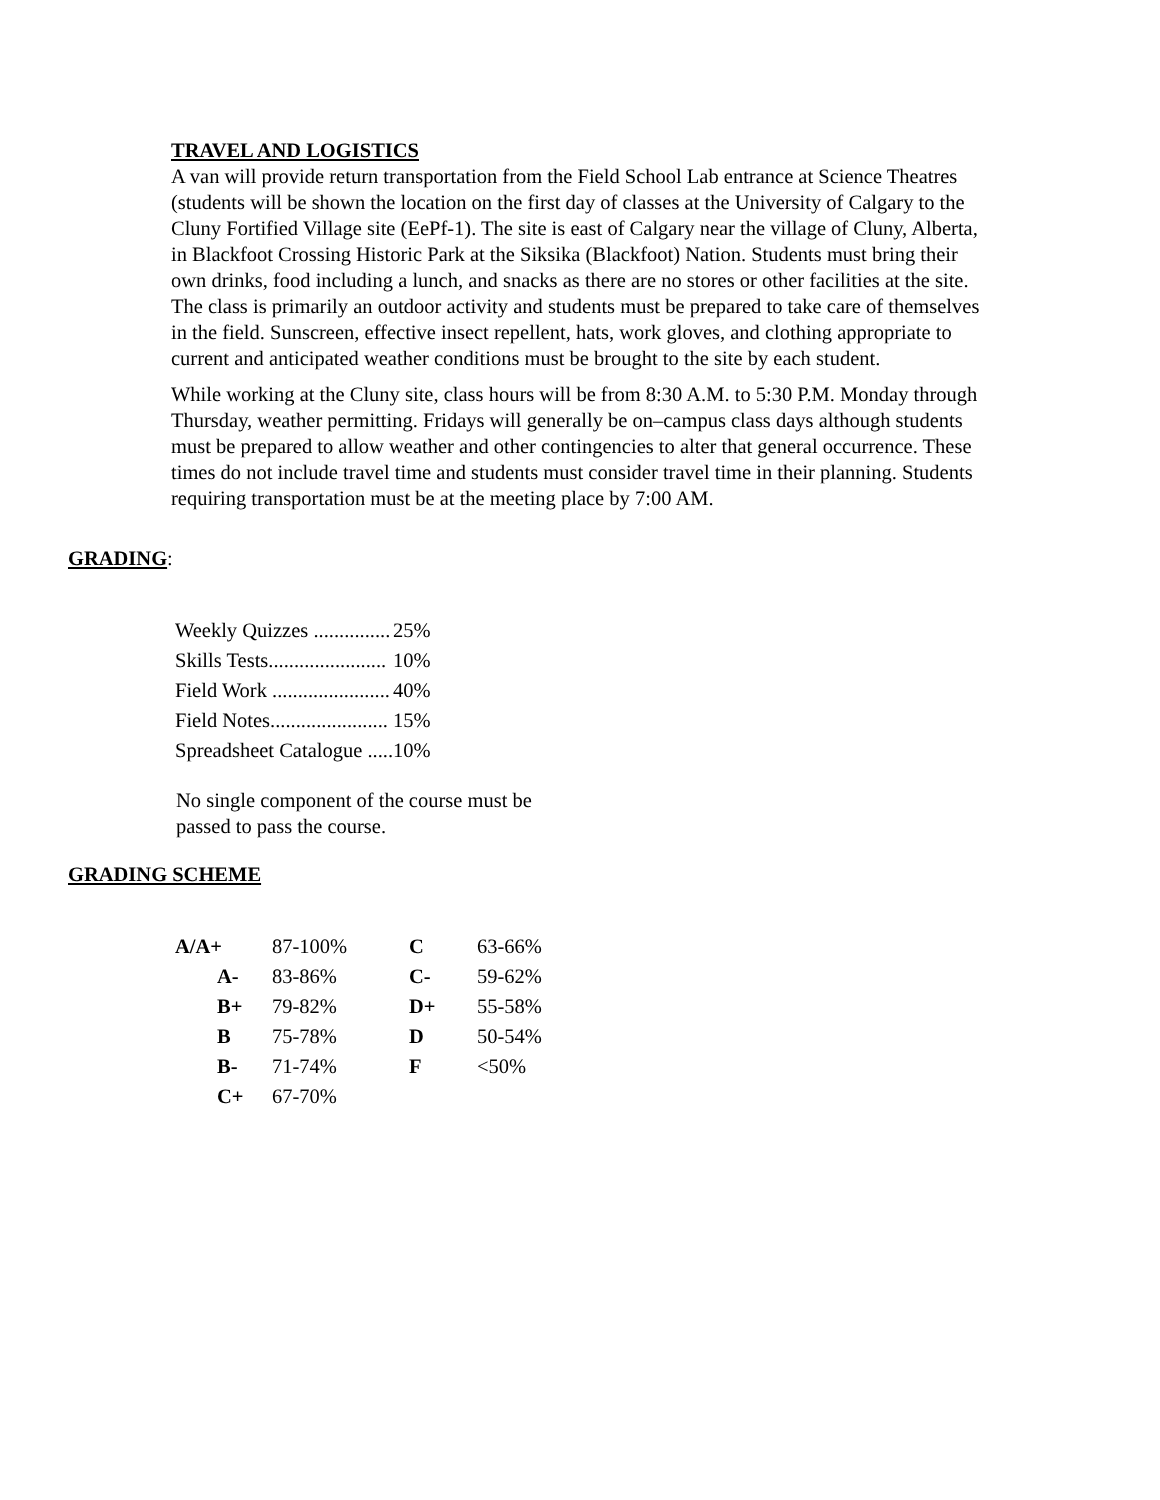TRAVEL AND LOGISTICS
A van will provide return transportation from the Field School Lab entrance at Science Theatres (students will be shown the location on the first day of classes at the University of Calgary to the Cluny Fortified Village site (EePf-1). The site is east of Calgary near the village of Cluny, Alberta, in Blackfoot Crossing Historic Park at the Siksika (Blackfoot) Nation. Students must bring their own drinks, food including a lunch, and snacks as there are no stores or other facilities at the site. The class is primarily an outdoor activity and students must be prepared to take care of themselves in the field. Sunscreen, effective insect repellent, hats, work gloves, and clothing appropriate to current and anticipated weather conditions must be brought to the site by each student.
While working at the Cluny site, class hours will be from 8:30 A.M. to 5:30 P.M. Monday through Thursday, weather permitting. Fridays will generally be on–campus class days although students must be prepared to allow weather and other contingencies to alter that general occurrence. These times do not include travel time and students must consider travel time in their planning. Students requiring transportation must be at the meeting place by 7:00 AM.
GRADING
:
| Weekly Quizzes ............... | 25% |
| Skills Tests....................... | 10% |
| Field Work ....................... | 40% |
| Field Notes....................... | 15% |
| Spreadsheet Catalogue ..... | 10% |
No single component of the course must be
passed to pass the course.
GRADING SCHEME
| A/A+ | 87-100% | C | 63-66% |
| A- | 83-86% | C- | 59-62% |
| B+ | 79-82% | D+ | 55-58% |
| B | 75-78% | D | 50-54% |
| B- | 71-74% | F | <50% |
| C+ | 67-70% | | |